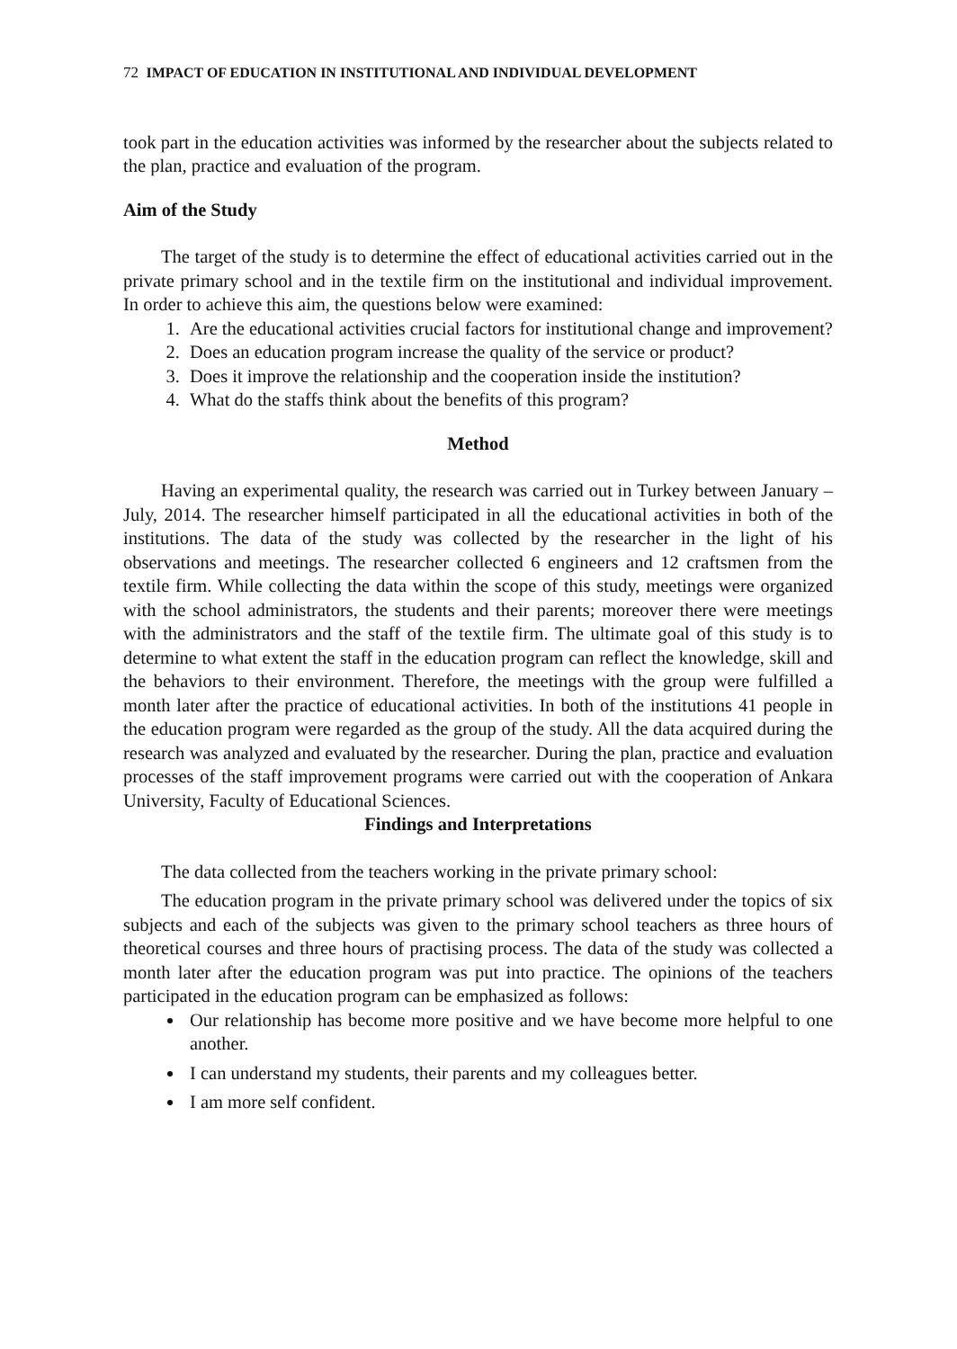72 IMPACT OF EDUCATION IN INSTITUTIONAL AND INDIVIDUAL DEVELOPMENT
took part in the education activities was informed by the researcher about the subjects related to the plan, practice and evaluation of the program.
Aim of the Study
The target of the study is to determine the effect of educational activities carried out in the private primary school and in the textile firm on the institutional and individual improvement. In order to achieve this aim, the questions below were examined:
1. Are the educational activities crucial factors for institutional change and improvement?
2. Does an education program increase the quality of the service or product?
3. Does it improve the relationship and the cooperation inside the institution?
4. What do the staffs think about the benefits of this program?
Method
Having an experimental quality, the research was carried out in Turkey between January – July, 2014. The researcher himself participated in all the educational activities in both of the institutions. The data of the study was collected by the researcher in the light of his observations and meetings. The researcher collected 6 engineers and 12 craftsmen from the textile firm. While collecting the data within the scope of this study, meetings were organized with the school administrators, the students and their parents; moreover there were meetings with the administrators and the staff of the textile firm. The ultimate goal of this study is to determine to what extent the staff in the education program can reflect the knowledge, skill and the behaviors to their environment. Therefore, the meetings with the group were fulfilled a month later after the practice of educational activities. In both of the institutions 41 people in the education program were regarded as the group of the study. All the data acquired during the research was analyzed and evaluated by the researcher. During the plan, practice and evaluation processes of the staff improvement programs were carried out with the cooperation of Ankara University, Faculty of Educational Sciences.
Findings and Interpretations
The data collected from the teachers working in the private primary school:
The education program in the private primary school was delivered under the topics of six subjects and each of the subjects was given to the primary school teachers as three hours of theoretical courses and three hours of practising process. The data of the study was collected a month later after the education program was put into practice. The opinions of the teachers participated in the education program can be emphasized as follows:
Our relationship has become more positive and we have become more helpful to one another.
I can understand my students, their parents and my colleagues better.
I am more self confident.